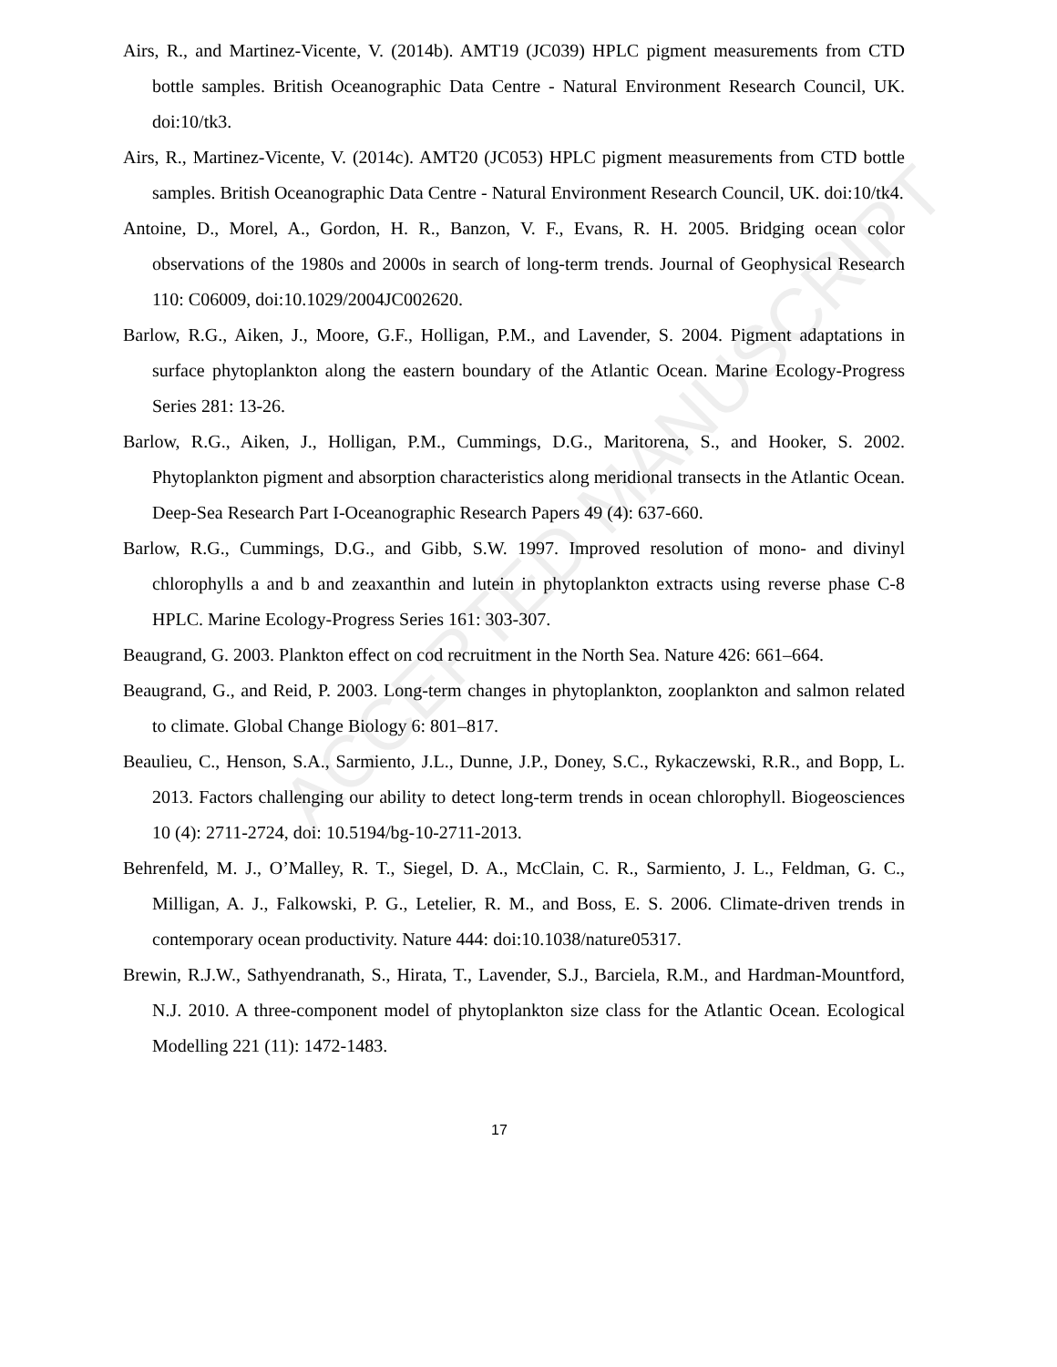ACCEPTED MANUSCRIPT
Airs, R., and Martinez-Vicente, V. (2014b). AMT19 (JC039) HPLC pigment measurements from CTD bottle samples. British Oceanographic Data Centre - Natural Environment Research Council, UK. doi:10/tk3.
Airs, R., Martinez-Vicente, V. (2014c). AMT20 (JC053) HPLC pigment measurements from CTD bottle samples. British Oceanographic Data Centre - Natural Environment Research Council, UK. doi:10/tk4.
Antoine, D., Morel, A., Gordon, H. R., Banzon, V. F., Evans, R. H. 2005. Bridging ocean color observations of the 1980s and 2000s in search of long-term trends. Journal of Geophysical Research 110: C06009, doi:10.1029/2004JC002620.
Barlow, R.G., Aiken, J., Moore, G.F., Holligan, P.M., and Lavender, S. 2004. Pigment adaptations in surface phytoplankton along the eastern boundary of the Atlantic Ocean. Marine Ecology-Progress Series 281: 13-26.
Barlow, R.G., Aiken, J., Holligan, P.M., Cummings, D.G., Maritorena, S., and Hooker, S. 2002. Phytoplankton pigment and absorption characteristics along meridional transects in the Atlantic Ocean. Deep-Sea Research Part I-Oceanographic Research Papers 49 (4): 637-660.
Barlow, R.G., Cummings, D.G., and Gibb, S.W. 1997. Improved resolution of mono- and divinyl chlorophylls a and b and zeaxanthin and lutein in phytoplankton extracts using reverse phase C-8 HPLC. Marine Ecology-Progress Series 161: 303-307.
Beaugrand, G. 2003. Plankton effect on cod recruitment in the North Sea. Nature 426: 661–664.
Beaugrand, G., and Reid, P. 2003. Long-term changes in phytoplankton, zooplankton and salmon related to climate. Global Change Biology 6: 801–817.
Beaulieu, C., Henson, S.A., Sarmiento, J.L., Dunne, J.P., Doney, S.C., Rykaczewski, R.R., and Bopp, L. 2013. Factors challenging our ability to detect long-term trends in ocean chlorophyll. Biogeosciences 10 (4): 2711-2724, doi: 10.5194/bg-10-2711-2013.
Behrenfeld, M. J., O’Malley, R. T., Siegel, D. A., McClain, C. R., Sarmiento, J. L., Feldman, G. C., Milligan, A. J., Falkowski, P. G., Letelier, R. M., and Boss, E. S. 2006. Climate-driven trends in contemporary ocean productivity. Nature 444: doi:10.1038/nature05317.
Brewin, R.J.W., Sathyendranath, S., Hirata, T., Lavender, S.J., Barciela, R.M., and Hardman-Mountford, N.J. 2010. A three-component model of phytoplankton size class for the Atlantic Ocean. Ecological Modelling 221 (11): 1472-1483.
17